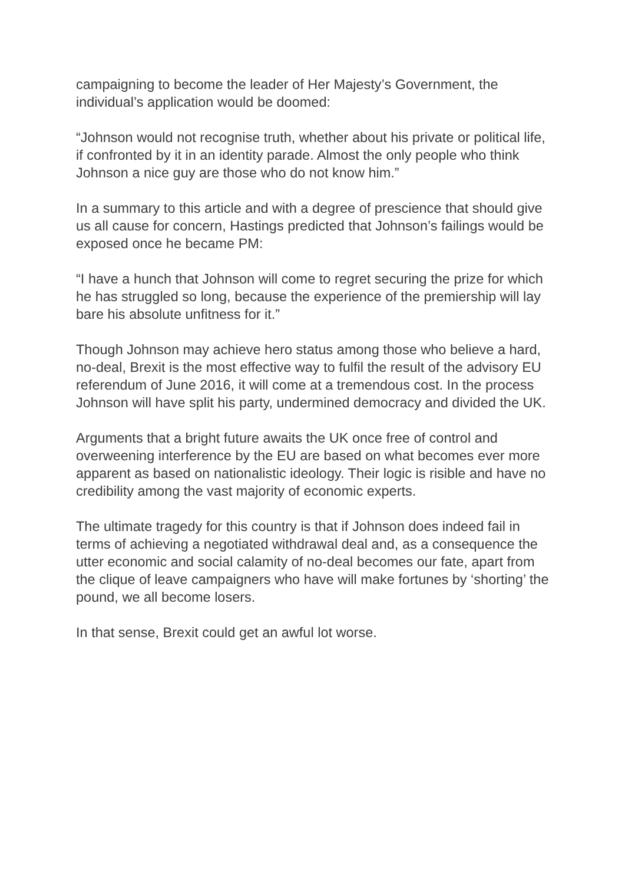campaigning to become the leader of Her Majesty’s Government, the individual’s application would be doomed:
“Johnson would not recognise truth, whether about his private or political life, if confronted by it in an identity parade. Almost the only people who think Johnson a nice guy are those who do not know him.”
In a summary to this article and with a degree of prescience that should give us all cause for concern, Hastings predicted that Johnson’s failings would be exposed once he became PM:
“I have a hunch that Johnson will come to regret securing the prize for which he has struggled so long, because the experience of the premiership will lay bare his absolute unfitness for it.”
Though Johnson may achieve hero status among those who believe a hard, no-deal, Brexit is the most effective way to fulfil the result of the advisory EU referendum of June 2016, it will come at a tremendous cost. In the process Johnson will have split his party, undermined democracy and divided the UK.
Arguments that a bright future awaits the UK once free of control and overweening interference by the EU are based on what becomes ever more apparent as based on nationalistic ideology. Their logic is risible and have no credibility among the vast majority of economic experts.
The ultimate tragedy for this country is that if Johnson does indeed fail in terms of achieving a negotiated withdrawal deal and, as a consequence the utter economic and social calamity of no-deal becomes our fate, apart from the clique of leave campaigners who have will make fortunes by ‘shorting’ the pound, we all become losers.
In that sense, Brexit could get an awful lot worse.